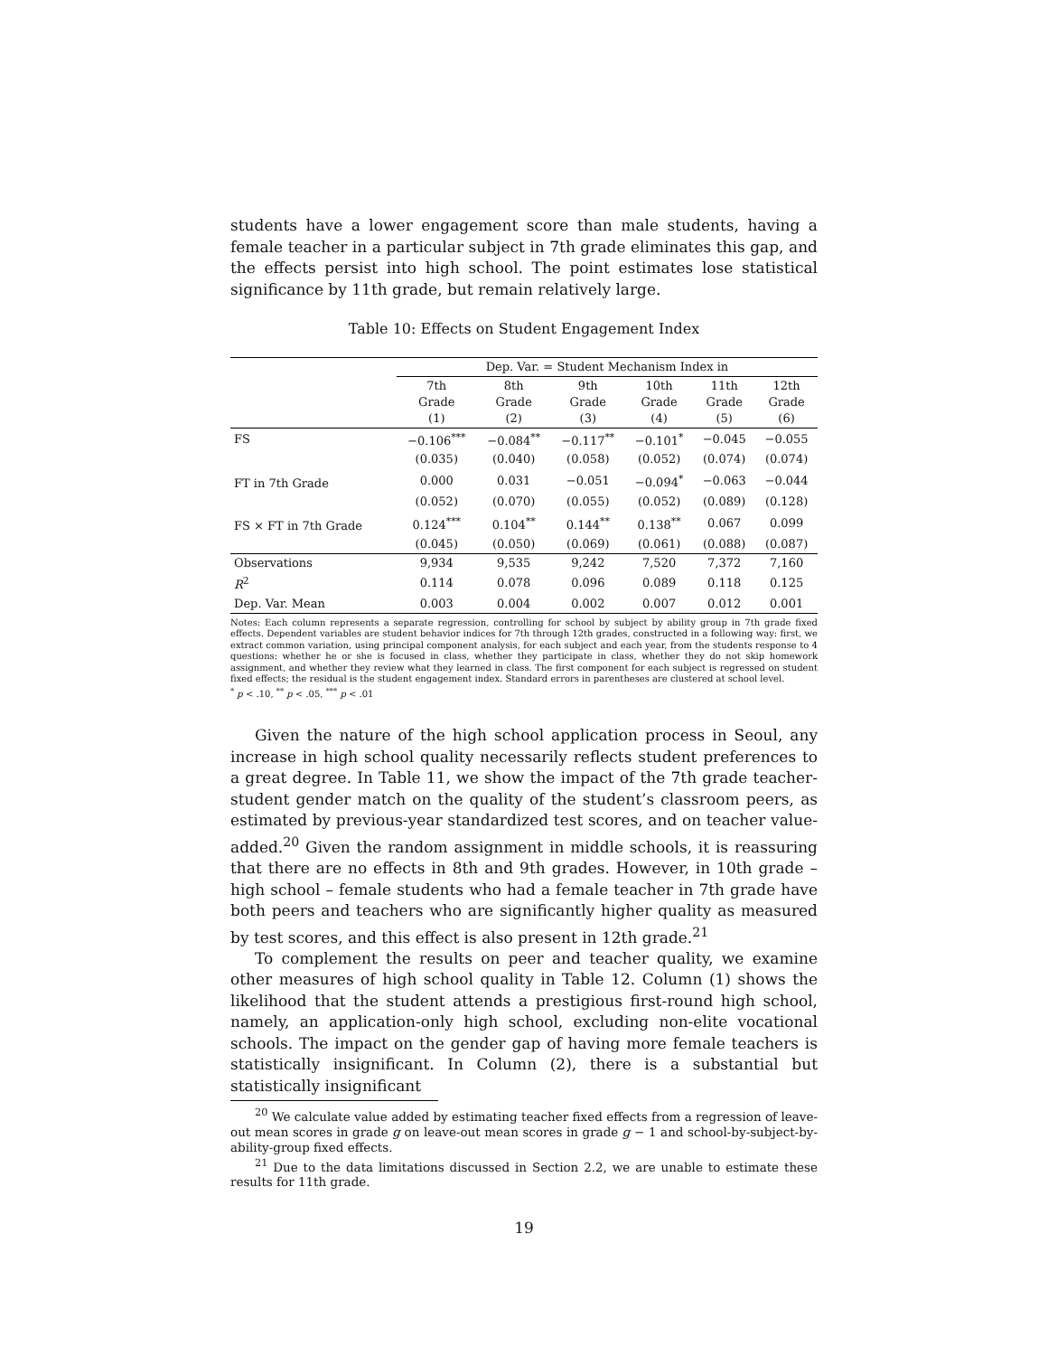students have a lower engagement score than male students, having a female teacher in a particular subject in 7th grade eliminates this gap, and the effects persist into high school. The point estimates lose statistical significance by 11th grade, but remain relatively large.
Table 10: Effects on Student Engagement Index
| | Dep. Var. = Student Mechanism Index in | | | | | |
| | 7th Grade (1) | 8th Grade (2) | 9th Grade (3) | 10th Grade (4) | 11th Grade (5) | 12th Grade (6) |
| FS | −0.106<sup>***</sup> | −0.084<sup>**</sup> | −0.117<sup>**</sup> | −0.101<sup>*</sup> | −0.045 | −0.055 |
| | (0.035) | (0.040) | (0.058) | (0.052) | (0.074) | (0.074) |
| FT in 7th Grade | 0.000 | 0.031 | −0.051 | −0.094<sup>*</sup> | −0.063 | −0.044 |
| | (0.052) | (0.070) | (0.055) | (0.052) | (0.089) | (0.128) |
| FS × FT in 7th Grade | 0.124<sup>***</sup> | 0.104<sup>**</sup> | 0.144<sup>**</sup> | 0.138<sup>**</sup> | 0.067 | 0.099 |
| | (0.045) | (0.050) | (0.069) | (0.061) | (0.088) | (0.087) |
| Observations | 9,934 | 9,535 | 9,242 | 7,520 | 7,372 | 7,160 |
| R<sup>2</sup> | 0.114 | 0.078 | 0.096 | 0.089 | 0.118 | 0.125 |
| Dep. Var. Mean | 0.003 | 0.004 | 0.002 | 0.007 | 0.012 | 0.001 |
Notes: Each column represents a separate regression, controlling for school by subject by ability group in 7th grade fixed effects. Dependent variables are student behavior indices for 7th through 12th grades, constructed in a following way: first, we extract common variation, using principal component analysis, for each subject and each year, from the students response to 4 questions: whether he or she is focused in class, whether they participate in class, whether they do not skip homework assignment, and whether they review what they learned in class. The first component for each subject is regressed on student fixed effects; the residual is the student engagement index. Standard errors in parentheses are clustered at school level.
<sup>*</sup> p < .10, <sup>**</sup> p < .05, <sup>***</sup> p < .01
Given the nature of the high school application process in Seoul, any increase in high school quality necessarily reflects student preferences to a great degree. In Table 11, we show the impact of the 7th grade teacher-student gender match on the quality of the student’s classroom peers, as estimated by previous-year standardized test scores, and on teacher value-added.<sup>20</sup> Given the random assignment in middle schools, it is reassuring that there are no effects in 8th and 9th grades. However, in 10th grade – high school – female students who had a female teacher in 7th grade have both peers and teachers who are significantly higher quality as measured by test scores, and this effect is also present in 12th grade.<sup>21</sup>
To complement the results on peer and teacher quality, we examine other measures of high school quality in Table 12. Column (1) shows the likelihood that the student attends a prestigious first-round high school, namely, an application-only high school, excluding non-elite vocational schools. The impact on the gender gap of having more female teachers is statistically insignificant. In Column (2), there is a substantial but statistically insignificant
<sup>20</sup> We calculate value added by estimating teacher fixed effects from a regression of leave-out mean scores in grade g on leave-out mean scores in grade g − 1 and school-by-subject-by-ability-group fixed effects.
<sup>21</sup> Due to the data limitations discussed in Section 2.2, we are unable to estimate these results for 11th grade.
19